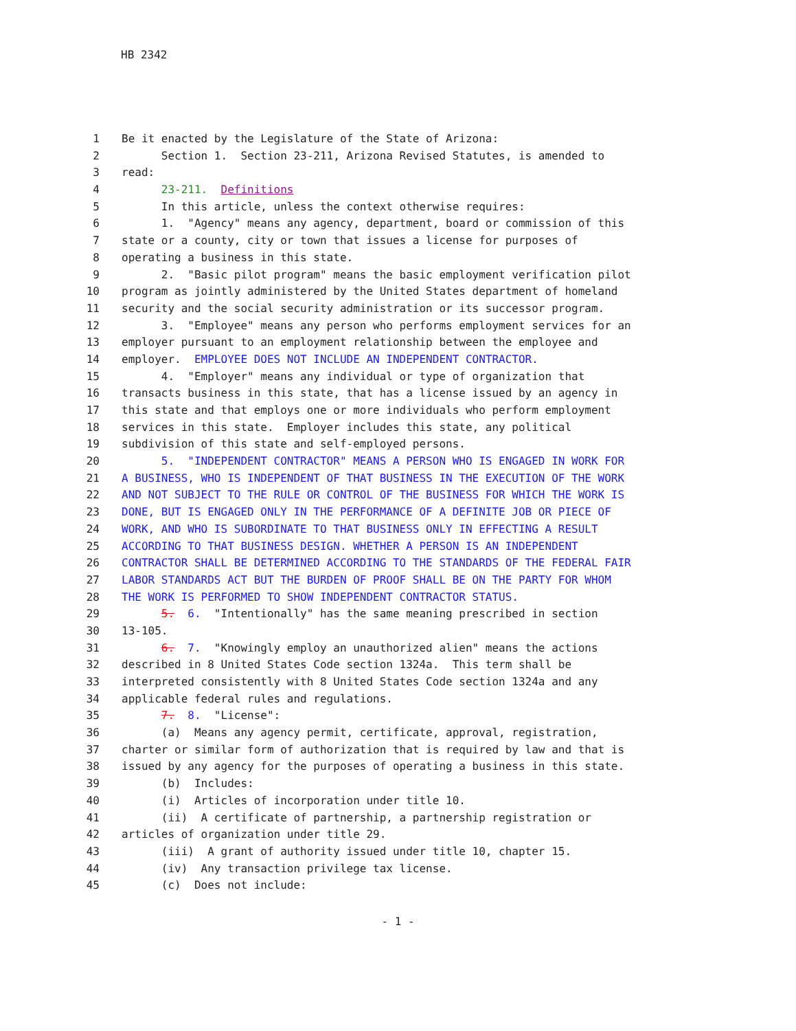HB 2342
1 Be it enacted by the Legislature of the State of Arizona:
2 Section 1. Section 23-211, Arizona Revised Statutes, is amended to
3 read:
4 23-211. Definitions
5 In this article, unless the context otherwise requires:
6 1. "Agency" means any agency, department, board or commission of this
7 state or a county, city or town that issues a license for purposes of
8 operating a business in this state.
9 2. "Basic pilot program" means the basic employment verification pilot
10 program as jointly administered by the United States department of homeland
11 security and the social security administration or its successor program.
12 3. "Employee" means any person who performs employment services for an
13 employer pursuant to an employment relationship between the employee and
14 employer. EMPLOYEE DOES NOT INCLUDE AN INDEPENDENT CONTRACTOR.
15 4. "Employer" means any individual or type of organization that
16 transacts business in this state, that has a license issued by an agency in
17 this state and that employs one or more individuals who perform employment
18 services in this state. Employer includes this state, any political
19 subdivision of this state and self-employed persons.
20 5. "INDEPENDENT CONTRACTOR" MEANS A PERSON WHO IS ENGAGED IN WORK FOR
21 A BUSINESS, WHO IS INDEPENDENT OF THAT BUSINESS IN THE EXECUTION OF THE WORK
22 AND NOT SUBJECT TO THE RULE OR CONTROL OF THE BUSINESS FOR WHICH THE WORK IS
23 DONE, BUT IS ENGAGED ONLY IN THE PERFORMANCE OF A DEFINITE JOB OR PIECE OF
24 WORK, AND WHO IS SUBORDINATE TO THAT BUSINESS ONLY IN EFFECTING A RESULT
25 ACCORDING TO THAT BUSINESS DESIGN. WHETHER A PERSON IS AN INDEPENDENT
26 CONTRACTOR SHALL BE DETERMINED ACCORDING TO THE STANDARDS OF THE FEDERAL FAIR
27 LABOR STANDARDS ACT BUT THE BURDEN OF PROOF SHALL BE ON THE PARTY FOR WHOM
28 THE WORK IS PERFORMED TO SHOW INDEPENDENT CONTRACTOR STATUS.
29 5. 6. "Intentionally" has the same meaning prescribed in section
30 13-105.
31 6. 7. "Knowingly employ an unauthorized alien" means the actions
32 described in 8 United States Code section 1324a. This term shall be
33 interpreted consistently with 8 United States Code section 1324a and any
34 applicable federal rules and regulations.
35 7. 8. "License":
36 (a) Means any agency permit, certificate, approval, registration,
37 charter or similar form of authorization that is required by law and that is
38 issued by any agency for the purposes of operating a business in this state.
39 (b) Includes:
40 (i) Articles of incorporation under title 10.
41 (ii) A certificate of partnership, a partnership registration or
42 articles of organization under title 29.
43 (iii) A grant of authority issued under title 10, chapter 15.
44 (iv) Any transaction privilege tax license.
45 (c) Does not include:
- 1 -